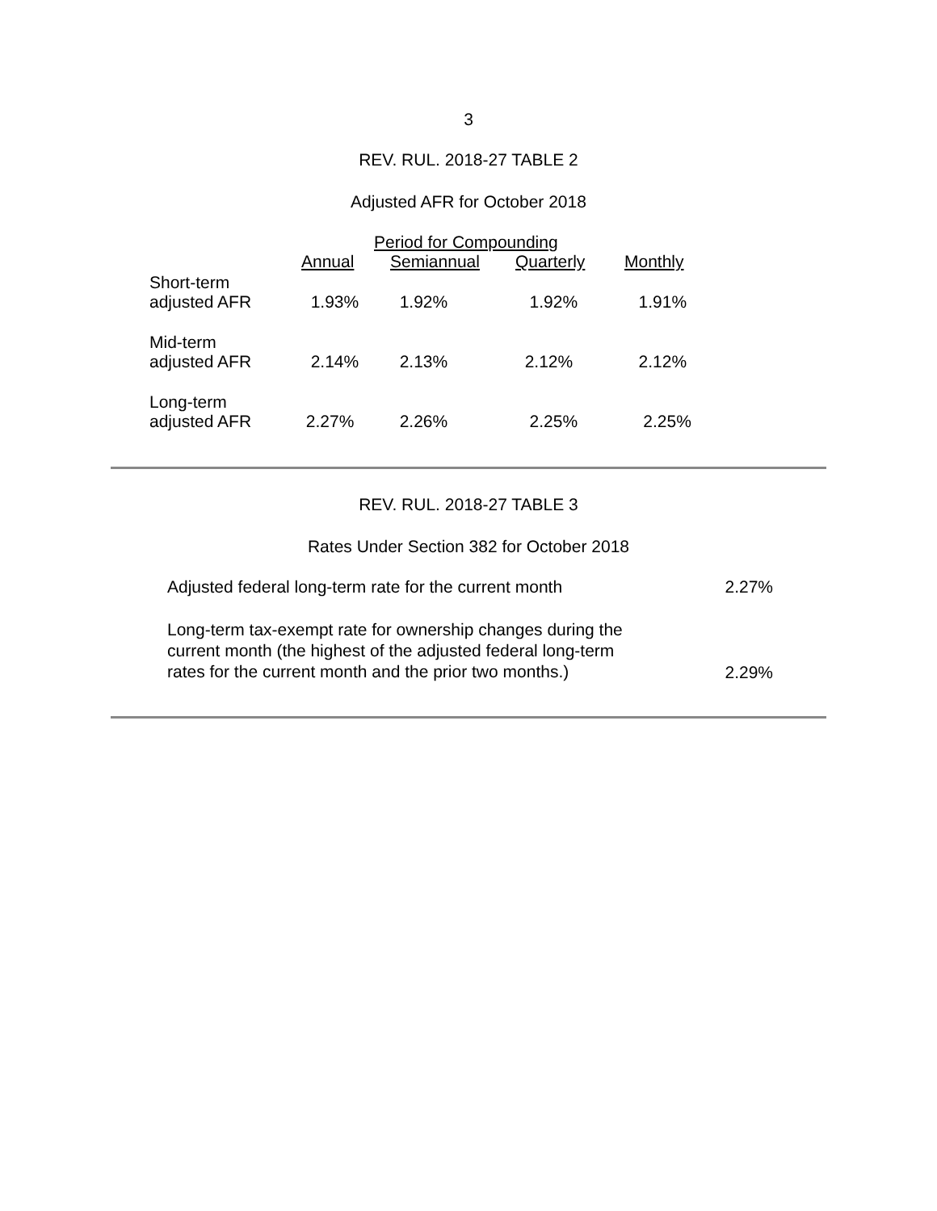3
REV. RUL. 2018-27 TABLE 2
Adjusted AFR for October 2018
| | Period for Compounding | | | |
| --- | --- | --- | --- | --- |
| | Annual | Semiannual | Quarterly | Monthly |
| Short-term adjusted AFR | 1.93% | 1.92% | 1.92% | 1.91% |
| Mid-term adjusted AFR | 2.14% | 2.13% | 2.12% | 2.12% |
| Long-term adjusted AFR | 2.27% | 2.26% | 2.25% | 2.25% |
REV. RUL. 2018-27 TABLE 3
Rates Under Section 382 for October 2018
| Adjusted federal long-term rate for the current month | 2.27% |
| Long-term tax-exempt rate for ownership changes during the current month (the highest of the adjusted federal long-term rates for the current month and the prior two months.) | 2.29% |